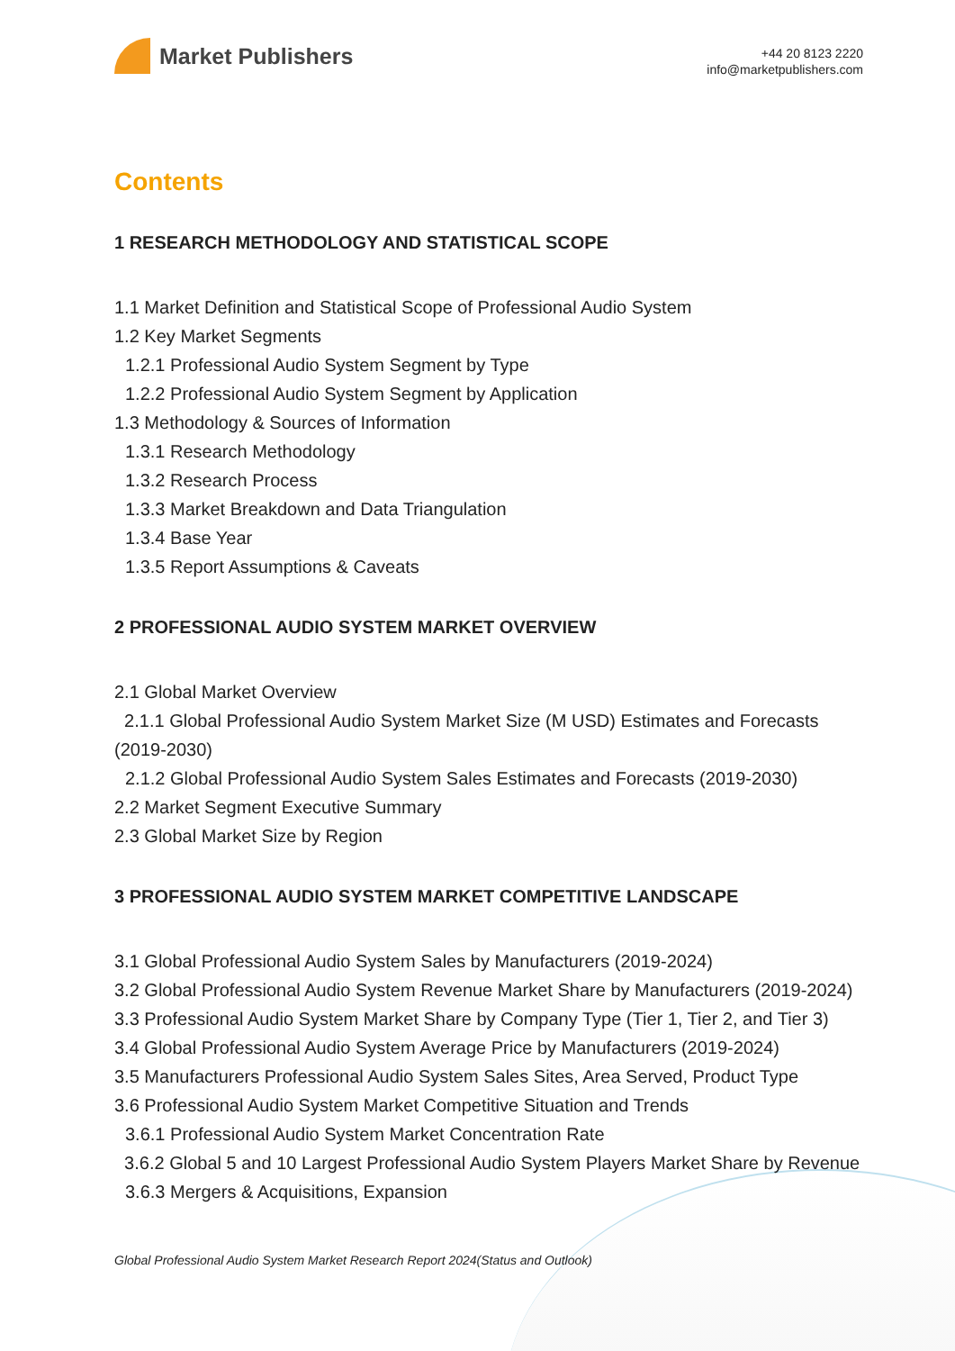Market Publishers
+44 20 8123 2220
info@marketpublishers.com
Contents
1 RESEARCH METHODOLOGY AND STATISTICAL SCOPE
1.1 Market Definition and Statistical Scope of Professional Audio System
1.2 Key Market Segments
1.2.1 Professional Audio System Segment by Type
1.2.2 Professional Audio System Segment by Application
1.3 Methodology & Sources of Information
1.3.1 Research Methodology
1.3.2 Research Process
1.3.3 Market Breakdown and Data Triangulation
1.3.4 Base Year
1.3.5 Report Assumptions & Caveats
2 PROFESSIONAL AUDIO SYSTEM MARKET OVERVIEW
2.1 Global Market Overview
2.1.1 Global Professional Audio System Market Size (M USD) Estimates and Forecasts (2019-2030)
2.1.2 Global Professional Audio System Sales Estimates and Forecasts (2019-2030)
2.2 Market Segment Executive Summary
2.3 Global Market Size by Region
3 PROFESSIONAL AUDIO SYSTEM MARKET COMPETITIVE LANDSCAPE
3.1 Global Professional Audio System Sales by Manufacturers (2019-2024)
3.2 Global Professional Audio System Revenue Market Share by Manufacturers (2019-2024)
3.3 Professional Audio System Market Share by Company Type (Tier 1, Tier 2, and Tier 3)
3.4 Global Professional Audio System Average Price by Manufacturers (2019-2024)
3.5 Manufacturers Professional Audio System Sales Sites, Area Served, Product Type
3.6 Professional Audio System Market Competitive Situation and Trends
3.6.1 Professional Audio System Market Concentration Rate
3.6.2 Global 5 and 10 Largest Professional Audio System Players Market Share by Revenue
3.6.3 Mergers & Acquisitions, Expansion
Global Professional Audio System Market Research Report 2024(Status and Outlook)